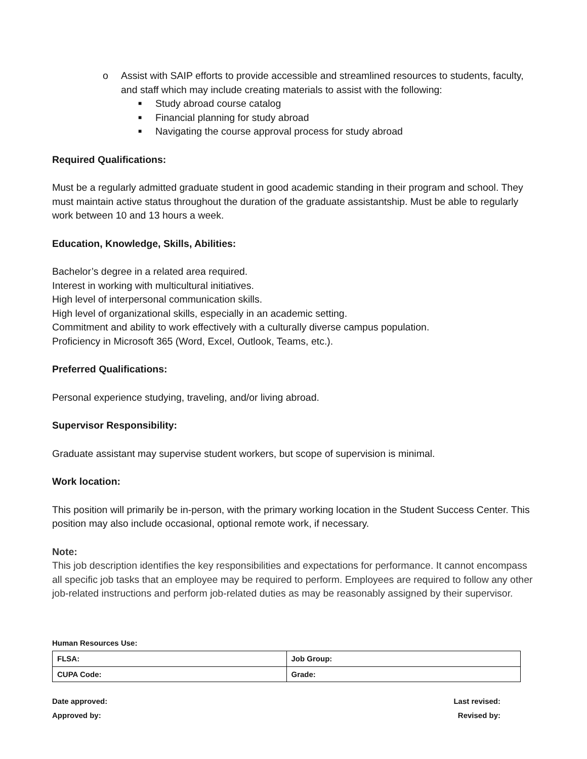o Assist with SAIP efforts to provide accessible and streamlined resources to students, faculty, and staff which may include creating materials to assist with the following:
■ Study abroad course catalog
■ Financial planning for study abroad
■ Navigating the course approval process for study abroad
Required Qualifications:
Must be a regularly admitted graduate student in good academic standing in their program and school. They must maintain active status throughout the duration of the graduate assistantship. Must be able to regularly work between 10 and 13 hours a week.
Education, Knowledge, Skills, Abilities:
Bachelor’s degree in a related area required.
Interest in working with multicultural initiatives.
High level of interpersonal communication skills.
High level of organizational skills, especially in an academic setting.
Commitment and ability to work effectively with a culturally diverse campus population.
Proficiency in Microsoft 365 (Word, Excel, Outlook, Teams, etc.).
Preferred Qualifications:
Personal experience studying, traveling, and/or living abroad.
Supervisor Responsibility:
Graduate assistant may supervise student workers, but scope of supervision is minimal.
Work location:
This position will primarily be in-person, with the primary working location in the Student Success Center. This position may also include occasional, optional remote work, if necessary.
Note:
This job description identifies the key responsibilities and expectations for performance. It cannot encompass all specific job tasks that an employee may be required to perform. Employees are required to follow any other job-related instructions and perform job-related duties as may be reasonably assigned by their supervisor.
Human Resources Use:
| FLSA: | Job Group: |
| CUPA Code: | Grade: |
Date approved:
Approved by:
Last revised:
Revised by: